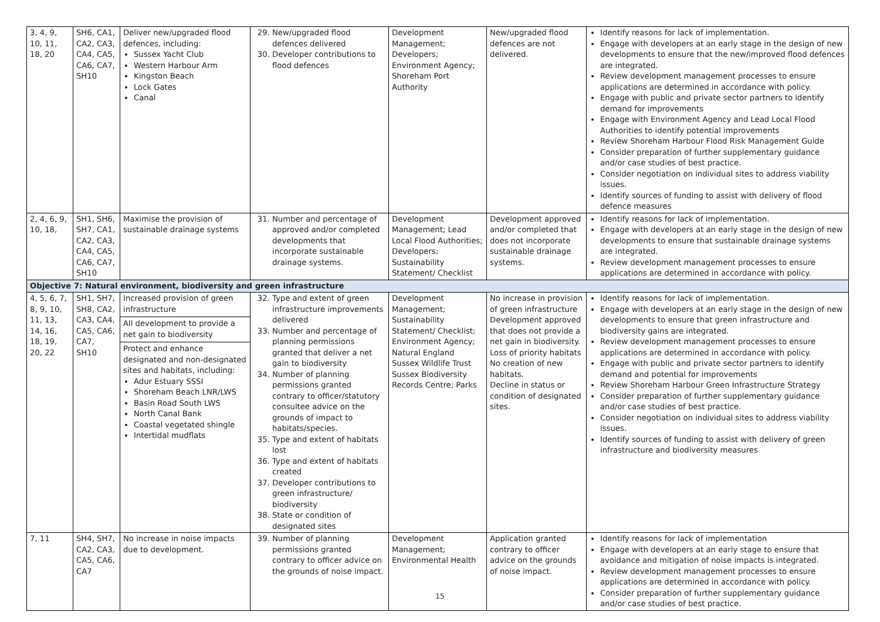| 3, 4, 9, 10, 11, 18, 20 | SH6, CA1, CA2, CA3, CA4, CA5, CA6, CA7, SH10 | Deliver new/upgraded flood defences, including: Sussex Yacht Club Western Harbour Arm Kingston Beach Lock Gates Canal | 29. New/upgraded flood defences delivered 30. Developer contributions to flood defences | Development Management; Developers; Environment Agency; Shoreham Port Authority | New/upgraded flood defences are not delivered. | Identify reasons for lack of implementation. Engage with developers at an early stage in the design of new developments to ensure that the new/improved flood defences are integrated. Review development management processes to ensure applications are determined in accordance with policy. Engage with public and private sector partners to identify demand for improvements Engage with Environment Agency and Lead Local Flood Authorities to identify potential improvements Review Shoreham Harbour Flood Risk Management Guide Consider preparation of further supplementary guidance and/or case studies of best practice. Consider negotiation on individual sites to address viability issues. Identify sources of funding to assist with delivery of flood defence measures |
| 2, 4, 6, 9, 10, 18, | SH1, SH6, SH7, CA1, CA2, CA3, CA4, CA5, CA6, CA7, SH10 | Maximise the provision of sustainable drainage systems | 31. Number and percentage of approved and/or completed developments that incorporate sustainable drainage systems. | Development Management; Lead Local Flood Authorities; Developers; Sustainability Statement/ Checklist | Development approved and/or completed that does not incorporate sustainable drainage systems. | Identify reasons for lack of implementation. Engage with developers at an early stage in the design of new developments to ensure that sustainable drainage systems are integrated. Review development management processes to ensure applications are determined in accordance with policy. |
| Objective 7: Natural environment, biodiversity and green infrastructure | | | | | | |
| 4, 5, 6, 7, 8, 9, 10, 11, 13, 14, 16, 18, 19, 20, 22 | SH1, SH7, SH8, CA2, CA3, CA4, CA5, CA6, CA7, SH10 | Increased provision of green infrastructure All development to provide a net gain to biodiversity Protect and enhance designated and non-designated sites and habitats, including: Adur Estuary SSSI Shoreham Beach LNR/LWS Basin Road South LWS North Canal Bank Coastal vegetated shingle Intertidal mudflats | 32. Type and extent of green infrastructure improvements delivered 33. Number and percentage of planning permissions granted that deliver a net gain to biodiversity 34. Number of planning permissions granted contrary to officer/statutory consultee advice on the grounds of impact to habitats/species. 35. Type and extent of habitats lost 36. Type and extent of habitats created 37. Developer contributions to green infrastructure/ biodiversity 38. State or condition of designated sites | Development Management; Sustainability Statement/ Checklist; Environment Agency; Natural England Sussex Wildlife Trust Sussex Biodiversity Records Centre; Parks | No increase in provision of green infrastructure Development approved that does not provide a net gain in biodiversity. Loss of priority habitats No creation of new habitats. Decline in status or condition of designated sites. | Identify reasons for lack of implementation. Engage with developers at an early stage in the design of new developments to ensure that green infrastructure and biodiversity gains are integrated. Review development management processes to ensure applications are determined in accordance with policy. Engage with public and private sector partners to identify demand and potential for improvements Review Shoreham Harbour Green Infrastructure Strategy Consider preparation of further supplementary guidance and/or case studies of best practice. Consider negotiation on individual sites to address viability issues. Identify sources of funding to assist with delivery of green infrastructure and biodiversity measures |
| 7, 11 | SH4, SH7, CA2, CA3, CA5, CA6, CA7 | No increase in noise impacts due to development. | 39. Number of planning permissions granted contrary to officer advice on the grounds of noise impact. | Development Management; Environmental Health | Application granted contrary to officer advice on the grounds of noise impact. | Identify reasons for lack of implementation Engage with developers at an early stage to ensure that avoidance and mitigation of noise impacts is integrated. Review development management processes to ensure applications are determined in accordance with policy. Consider preparation of further supplementary guidance and/or case studies of best practice. |
15